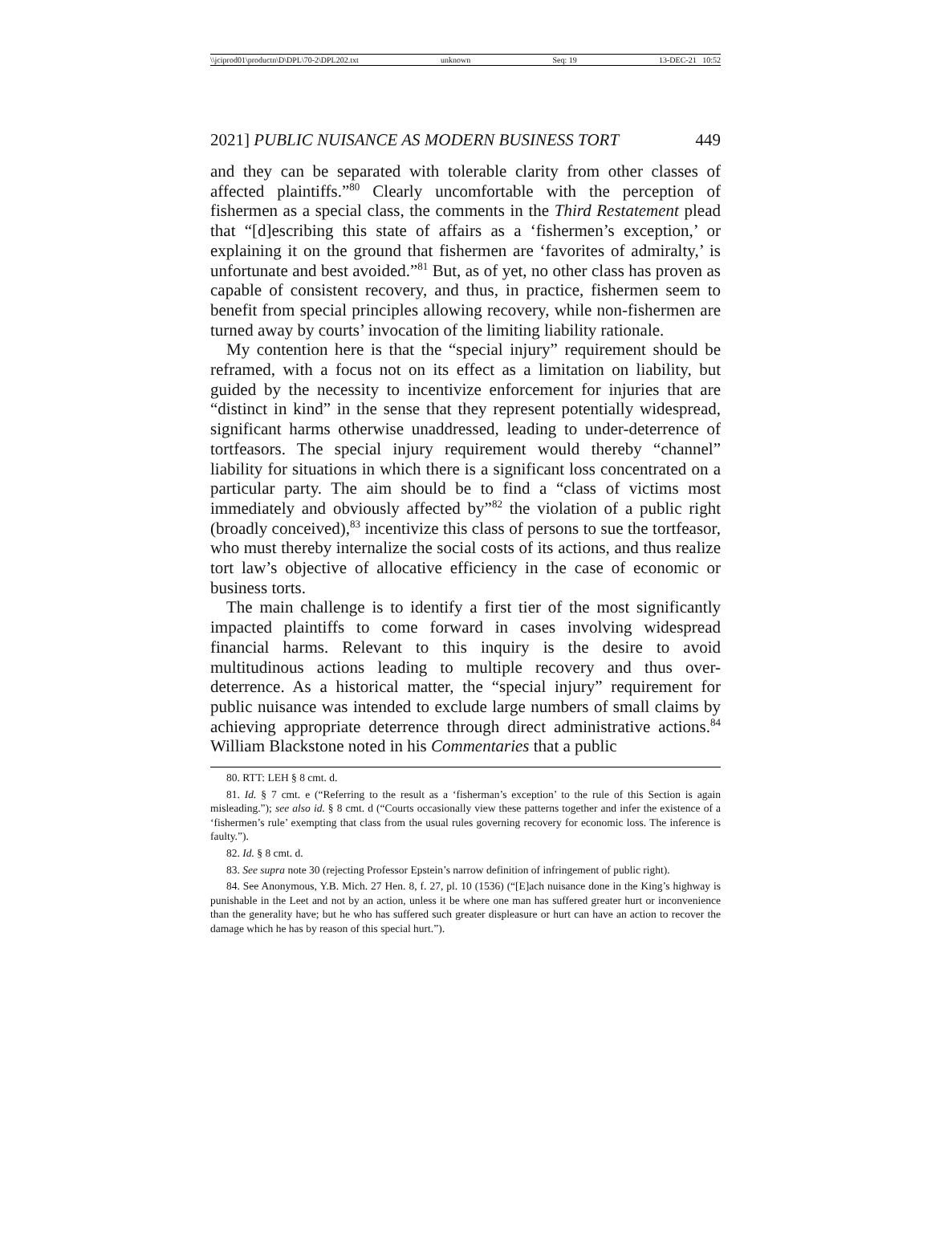\\jciprod01\productn\D\DPL\70-2\DPL202.txt unknown Seq: 19 13-DEC-21 10:52
2021] PUBLIC NUISANCE AS MODERN BUSINESS TORT 449
and they can be separated with tolerable clarity from other classes of affected plaintiffs.”<sup>80</sup> Clearly uncomfortable with the perception of fishermen as a special class, the comments in the Third Restatement plead that “[d]escribing this state of affairs as a ‘fishermen’s exception,’ or explaining it on the ground that fishermen are ‘favorites of admiralty,’ is unfortunate and best avoided.”<sup>81</sup> But, as of yet, no other class has proven as capable of consistent recovery, and thus, in practice, fishermen seem to benefit from special principles allowing recovery, while non-fishermen are turned away by courts’ invocation of the limiting liability rationale.
My contention here is that the “special injury” requirement should be reframed, with a focus not on its effect as a limitation on liability, but guided by the necessity to incentivize enforcement for injuries that are “distinct in kind” in the sense that they represent potentially widespread, significant harms otherwise unaddressed, leading to under-deterrence of tortfeasors. The special injury requirement would thereby “channel” liability for situations in which there is a significant loss concentrated on a particular party. The aim should be to find a “class of victims most immediately and obviously affected by”<sup>82</sup> the violation of a public right (broadly conceived),<sup>83</sup> incentivize this class of persons to sue the tortfeasor, who must thereby internalize the social costs of its actions, and thus realize tort law’s objective of allocative efficiency in the case of economic or business torts.
The main challenge is to identify a first tier of the most significantly impacted plaintiffs to come forward in cases involving widespread financial harms. Relevant to this inquiry is the desire to avoid multitudinous actions leading to multiple recovery and thus over-deterrence. As a historical matter, the “special injury” requirement for public nuisance was intended to exclude large numbers of small claims by achieving appropriate deterrence through direct administrative actions.<sup>84</sup> William Blackstone noted in his Commentaries that a public
80. RTT: LEH § 8 cmt. d.
81. Id. § 7 cmt. e (“Referring to the result as a ‘fisherman’s exception’ to the rule of this Section is again misleading.”); see also id. § 8 cmt. d (“Courts occasionally view these patterns together and infer the existence of a ‘fishermen’s rule’ exempting that class from the usual rules governing recovery for economic loss. The inference is faulty.”).
82. Id. § 8 cmt. d.
83. See supra note 30 (rejecting Professor Epstein’s narrow definition of infringement of public right).
84. See Anonymous, Y.B. Mich. 27 Hen. 8, f. 27, pl. 10 (1536) (“[E]ach nuisance done in the King’s highway is punishable in the Leet and not by an action, unless it be where one man has suffered greater hurt or inconvenience than the generality have; but he who has suffered such greater displeasure or hurt can have an action to recover the damage which he has by reason of this special hurt.”).